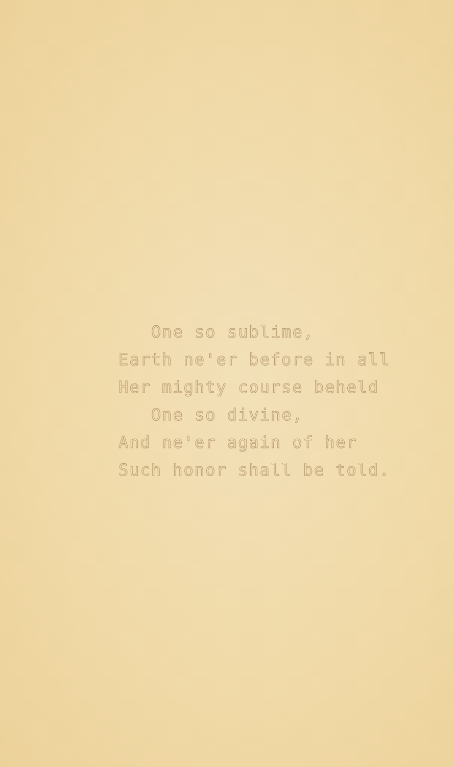One so sublime,
Earth ne'er before in all
Her mighty course beheld
One so divine,
And ne'er again of her
Such honor shall be told.